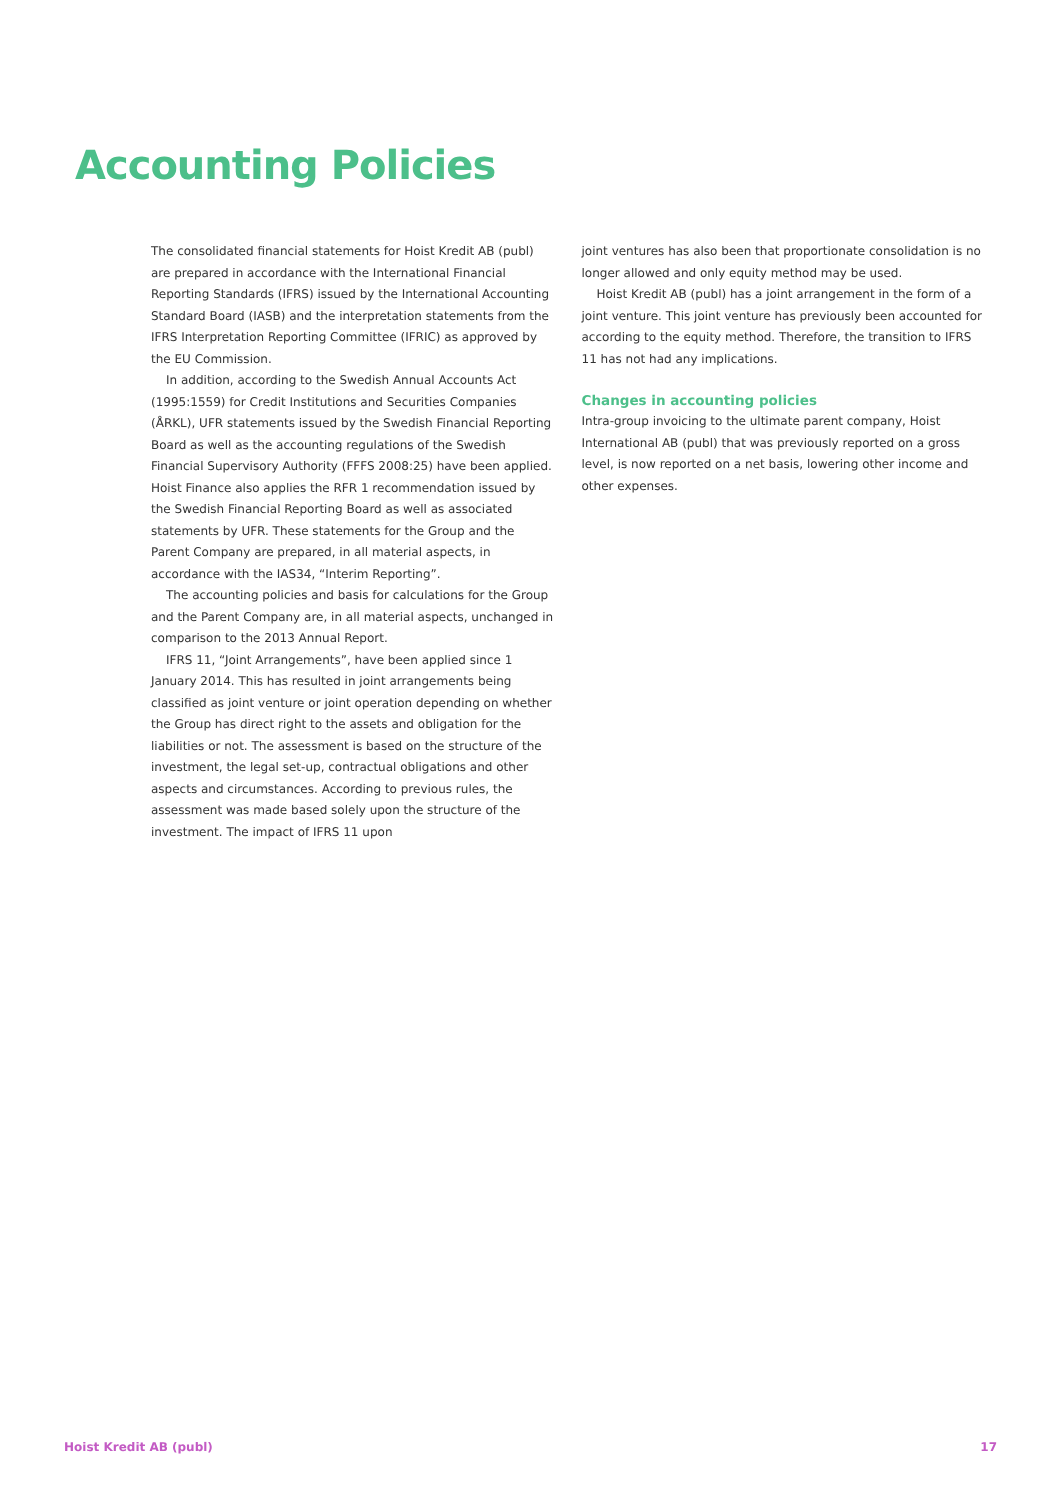Accounting Policies
The consolidated financial statements for Hoist Kredit AB (publ) are prepared in accordance with the International Financial Reporting Standards (IFRS) issued by the International Accounting Standard Board (IASB) and the interpretation statements from the IFRS Interpretation Reporting Committee (IFRIC) as approved by the EU Commission.
In addition, according to the Swedish Annual Accounts Act (1995:1559) for Credit Institutions and Securities Companies (ÅRKL), UFR statements issued by the Swedish Financial Reporting Board as well as the accounting regulations of the Swedish Financial Supervisory Authority (FFFS 2008:25) have been applied. Hoist Finance also applies the RFR 1 recommendation issued by the Swedish Financial Reporting Board as well as associated statements by UFR. These statements for the Group and the Parent Company are prepared, in all material aspects, in accordance with the IAS34, “Interim Reporting”.
The accounting policies and basis for calculations for the Group and the Parent Company are, in all material aspects, unchanged in comparison to the 2013 Annual Report.
IFRS 11, “Joint Arrangements”, have been applied since 1 January 2014. This has resulted in joint arrangements being classified as joint venture or joint operation depending on whether the Group has direct right to the assets and obligation for the liabilities or not. The assessment is based on the structure of the investment, the legal set-up, contractual obligations and other aspects and circumstances. According to previous rules, the assessment was made based solely upon the structure of the investment. The impact of IFRS 11 upon
joint ventures has also been that proportionate consolidation is no longer allowed and only equity method may be used.
Hoist Kredit AB (publ) has a joint arrangement in the form of a joint venture. This joint venture has previously been accounted for according to the equity method. Therefore, the transition to IFRS 11 has not had any implications.
Changes in accounting policies
Intra-group invoicing to the ultimate parent company, Hoist International AB (publ) that was previously reported on a gross level, is now reported on a net basis, lowering other income and other expenses.
Hoist Kredit AB (publ) 17